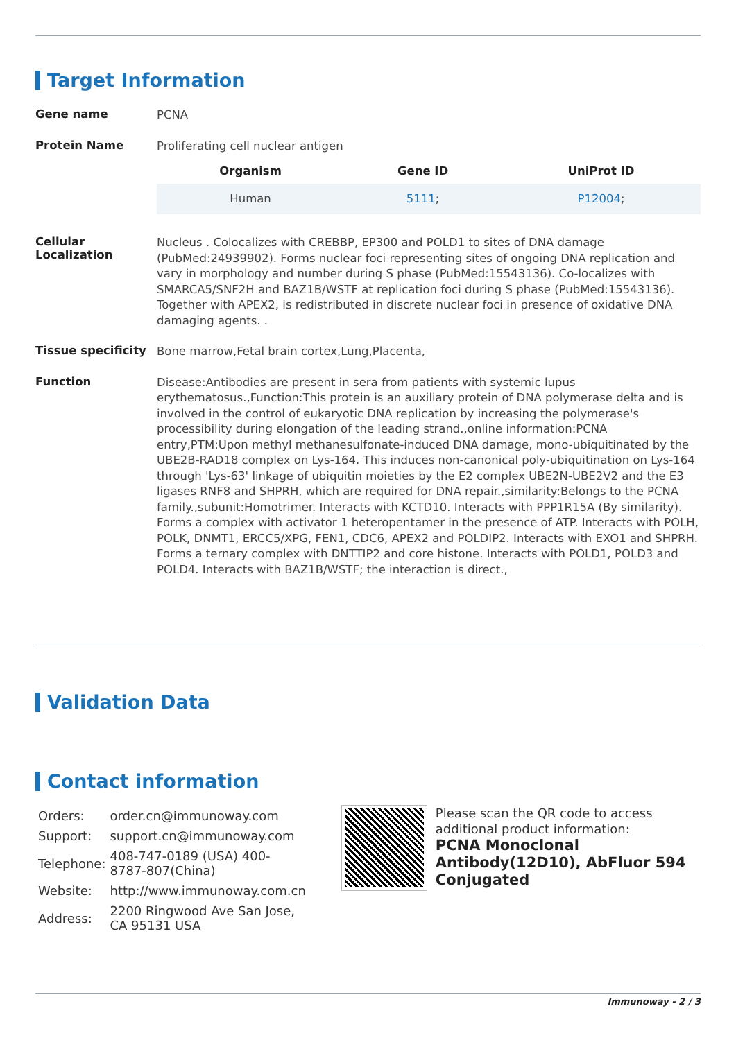Target Information
Gene name
PCNA
Protein Name
Proliferating cell nuclear antigen
| Organism | Gene ID | UniProt ID |
| --- | --- | --- |
| Human | 5111 ; | P12004 ; |
Cellular Localization
Nucleus . Colocalizes with CREBBP, EP300 and POLD1 to sites of DNA damage (PubMed:24939902). Forms nuclear foci representing sites of ongoing DNA replication and vary in morphology and number during S phase (PubMed:15543136). Co-localizes with SMARCA5/SNF2H and BAZ1B/WSTF at replication foci during S phase (PubMed:15543136). Together with APEX2, is redistributed in discrete nuclear foci in presence of oxidative DNA damaging agents. .
Tissue specificity
Bone marrow,Fetal brain cortex,Lung,Placenta,
Function
Disease:Antibodies are present in sera from patients with systemic lupus erythematosus.,Function:This protein is an auxiliary protein of DNA polymerase delta and is involved in the control of eukaryotic DNA replication by increasing the polymerase's processibility during elongation of the leading strand.,online information:PCNA entry,PTM:Upon methyl methanesulfonate-induced DNA damage, mono-ubiquitinated by the UBE2B-RAD18 complex on Lys-164. This induces non-canonical poly-ubiquitination on Lys-164 through 'Lys-63' linkage of ubiquitin moieties by the E2 complex UBE2N-UBE2V2 and the E3 ligases RNF8 and SHPRH, which are required for DNA repair.,similarity:Belongs to the PCNA family.,subunit:Homotrimer. Interacts with KCTD10. Interacts with PPP1R15A (By similarity). Forms a complex with activator 1 heteropentamer in the presence of ATP. Interacts with POLH, POLK, DNMT1, ERCC5/XPG, FEN1, CDC6, APEX2 and POLDIP2. Interacts with EXO1 and SHPRH. Forms a ternary complex with DNTTIP2 and core histone. Interacts with POLD1, POLD3 and POLD4. Interacts with BAZ1B/WSTF; the interaction is direct.,
Validation Data
Contact information
| Orders: | order.cn@immunoway.com |
| Support: | support.cn@immunoway.com |
| Telephone: | 408-747-0189 (USA) 400-8787-807(China) |
| Website: | http://www.immunoway.com.cn |
| Address: | 2200 Ringwood Ave San Jose, CA 95131 USA |
Please scan the QR code to access additional product information:
PCNA Monoclonal Antibody(12D10), AbFluor 594 Conjugated
Immunoway - 2 / 3